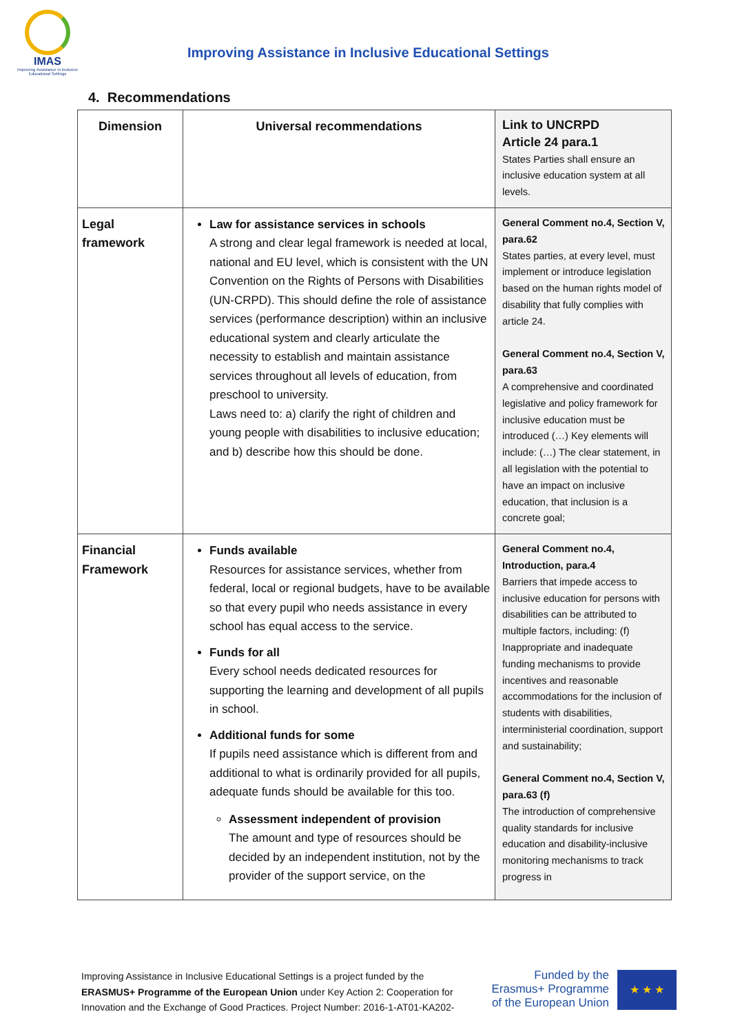IMAS
Improving Assistance in Inclusive Educational Settings
Improving Assistance in Inclusive Educational Settings
4. Recommendations
| Dimension | Universal recommendations | Link to UNCRPD Article 24 para.1 States Parties shall ensure an inclusive education system at all levels. |
| Legal framework | Law for assistance services in schools A strong and clear legal framework is needed at local, national and EU level, which is consistent with the UN Convention on the Rights of Persons with Disabilities (UN-CRPD). This should define the role of assistance services (performance description) within an inclusive educational system and clearly articulate the necessity to establish and maintain assistance services throughout all levels of education, from preschool to university. Laws need to: a) clarify the right of children and young people with disabilities to inclusive education; and b) describe how this should be done. | General Comment no.4, Section V, para.62 States parties, at every level, must implement or introduce legislation based on the human rights model of disability that fully complies with article 24. General Comment no.4, Section V, para.63 A comprehensive and coordinated legislative and policy framework for inclusive education must be introduced (…) Key elements will include: (…) The clear statement, in all legislation with the potential to have an impact on inclusive education, that inclusion is a concrete goal; |
| Financial Framework | Funds available Resources for assistance services, whether from federal, local or regional budgets, have to be available so that every pupil who needs assistance in every school has equal access to the service. Funds for all Every school needs dedicated resources for supporting the learning and development of all pupils in school. Additional funds for some If pupils need assistance which is different from and additional to what is ordinarily provided for all pupils, adequate funds should be available for this too. Assessment independent of provision The amount and type of resources should be decided by an independent institution, not by the provider of the support service, on the | General Comment no.4, Introduction, para.4 Barriers that impede access to inclusive education for persons with disabilities can be attributed to multiple factors, including: (f) Inappropriate and inadequate funding mechanisms to provide incentives and reasonable accommodations for the inclusion of students with disabilities, interministerial coordination, support and sustainability; General Comment no.4, Section V, para.63 (f) The introduction of comprehensive quality standards for inclusive education and disability-inclusive monitoring mechanisms to track progress in |
Improving Assistance in Inclusive Educational Settings is a project funded by the ERASMUS+ Programme of the European Union under Key Action 2: Cooperation for Innovation and the Exchange of Good Practices. Project Number: 2016-1-AT01-KA202-
Funded by the Erasmus+ Programme of the European Union
★ ★ ★